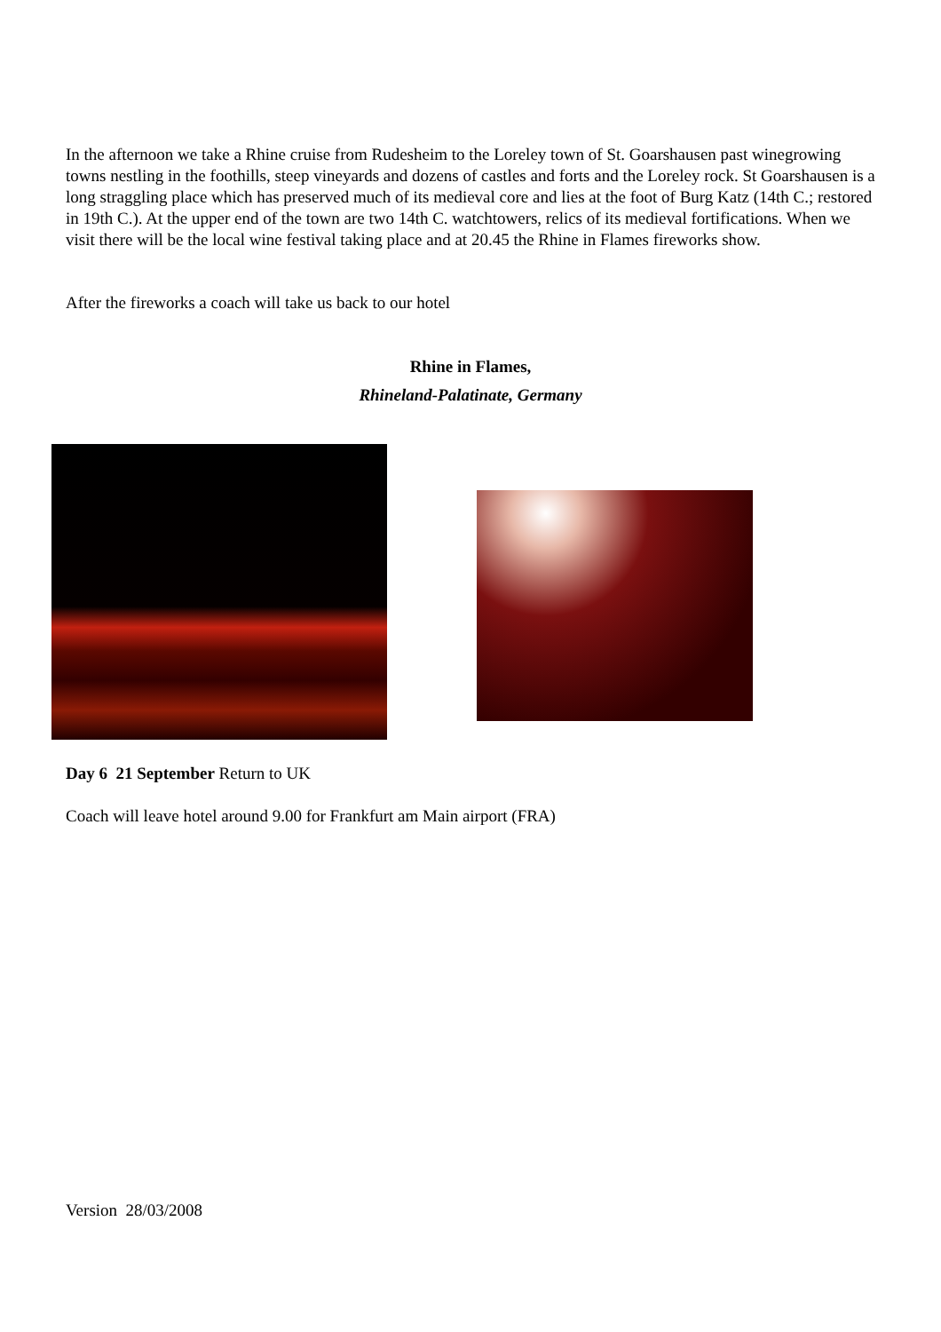In the afternoon we take a Rhine cruise from Rudesheim to the Loreley town of St. Goarshausen past winegrowing towns nestling in the foothills, steep vineyards and dozens of castles and forts and the Loreley rock. St Goarshausen is a long straggling place which has preserved much of its medieval core and lies at the foot of Burg Katz (14th C.; restored in 19th C.). At the upper end of the town are two 14th C. watchtowers, relics of its medieval fortifications. When we visit there will be the local wine festival taking place and at 20.45 the Rhine in Flames fireworks show.
After the fireworks a coach will take us back to our hotel
Rhine in Flames,
Rhineland-Palatinate, Germany
Day 6 21 September Return to UK
Coach will leave hotel around 9.00 for Frankfurt am Main airport (FRA)
Version 28/03/2008